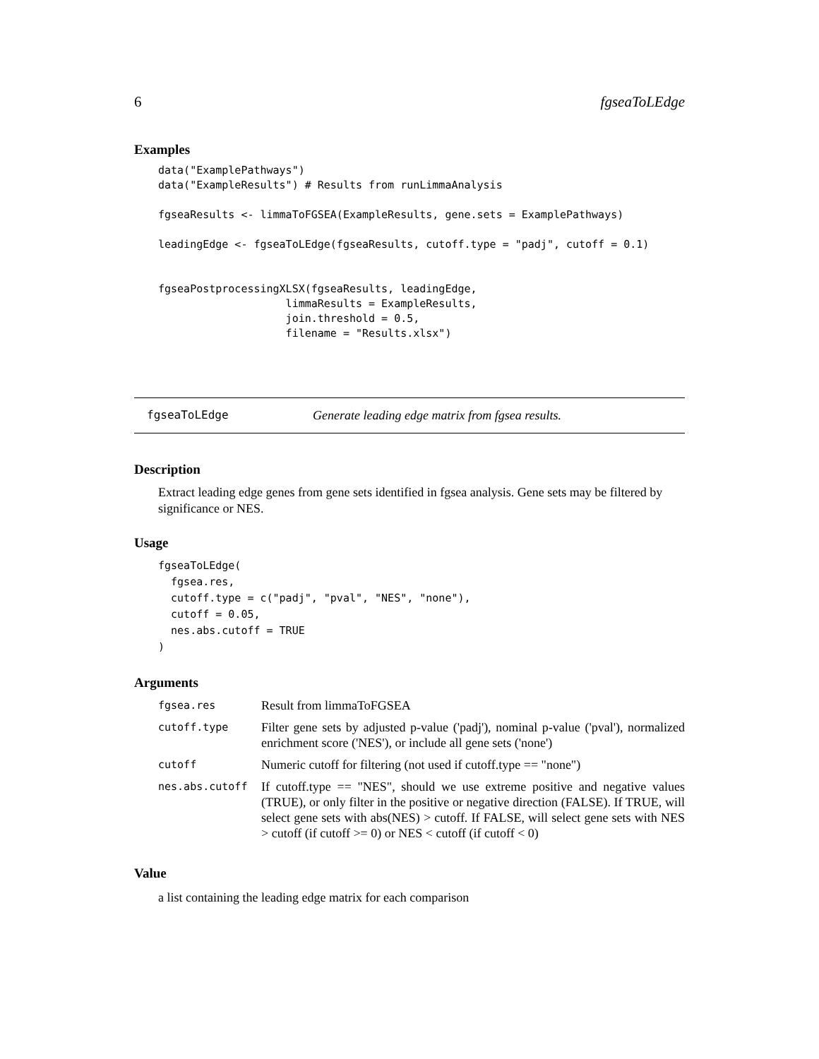6 fgseaToLEdge
Examples
data("ExamplePathways")
data("ExampleResults") # Results from runLimmaAnalysis

fgseaResults <- limmaToFGSEA(ExampleResults, gene.sets = ExamplePathways)

leadingEdge <- fgseaToLEdge(fgseaResults, cutoff.type = "padj", cutoff = 0.1)


fgseaPostprocessingXLSX(fgseaResults, leadingEdge,
                    limmaResults = ExampleResults,
                    join.threshold = 0.5,
                    filename = "Results.xlsx")
fgseaToLEdge Generate leading edge matrix from fgsea results.
Description
Extract leading edge genes from gene sets identified in fgsea analysis. Gene sets may be filtered by significance or NES.
Usage
fgseaToLEdge(
  fgsea.res,
  cutoff.type = c("padj", "pval", "NES", "none"),
  cutoff = 0.05,
  nes.abs.cutoff = TRUE
)
Arguments
| fgsea.res | Result from limmaToFGSEA |
| cutoff.type | Filter gene sets by adjusted p-value ('padj'), nominal p-value ('pval'), normalized enrichment score ('NES'), or include all gene sets ('none') |
| cutoff | Numeric cutoff for filtering (not used if cutoff.type == "none") |
| nes.abs.cutoff | If cutoff.type == "NES", should we use extreme positive and negative values (TRUE), or only filter in the positive or negative direction (FALSE). If TRUE, will select gene sets with abs(NES) > cutoff. If FALSE, will select gene sets with NES > cutoff (if cutoff >= 0) or NES < cutoff (if cutoff < 0) |
Value
a list containing the leading edge matrix for each comparison